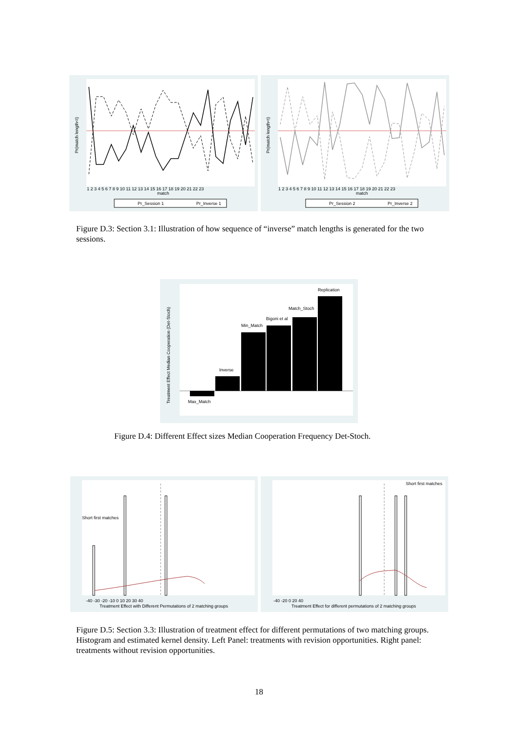Pr(match length<t)
match
1 2 3 4 5 6 7 8 9 10 11 12 13 14 15 16 17 18 19 20 21 22 23
Pr_Session 1
Pr_Inverse 1
Pr(match length<t)
match
1 2 3 4 5 6 7 8 9 10 11 12 13 14 15 16 17 18 19 20 21 22 23
Pr_Session 2
Pr_Inverse 2
Figure D.3: Section 3.1: Illustration of how sequence of “inverse” match lengths is generated for the two sessions.
Treatment Effect Median Cooperation (Det-Stoch)
Max_Match
Inverse
Min_Match
Bigoni et al
Match_Stoch
Replication
Figure D.4: Different Effect sizes Median Cooperation Frequency Det-Stoch.
Short first matches
-40 -30 -20 -10 0 10 20 30 40
Treatment Effect with Different Permutations of 2 matching groups
Short first matches
-40 -20 0 20 40
Treatment Effect for different permutations of 2 matching groups
Figure D.5: Section 3.3: Illustration of treatment effect for different permutations of two matching groups. Histogram and estimated kernel density. Left Panel: treatments with revision opportunities. Right panel: treatments without revision opportunities.
18